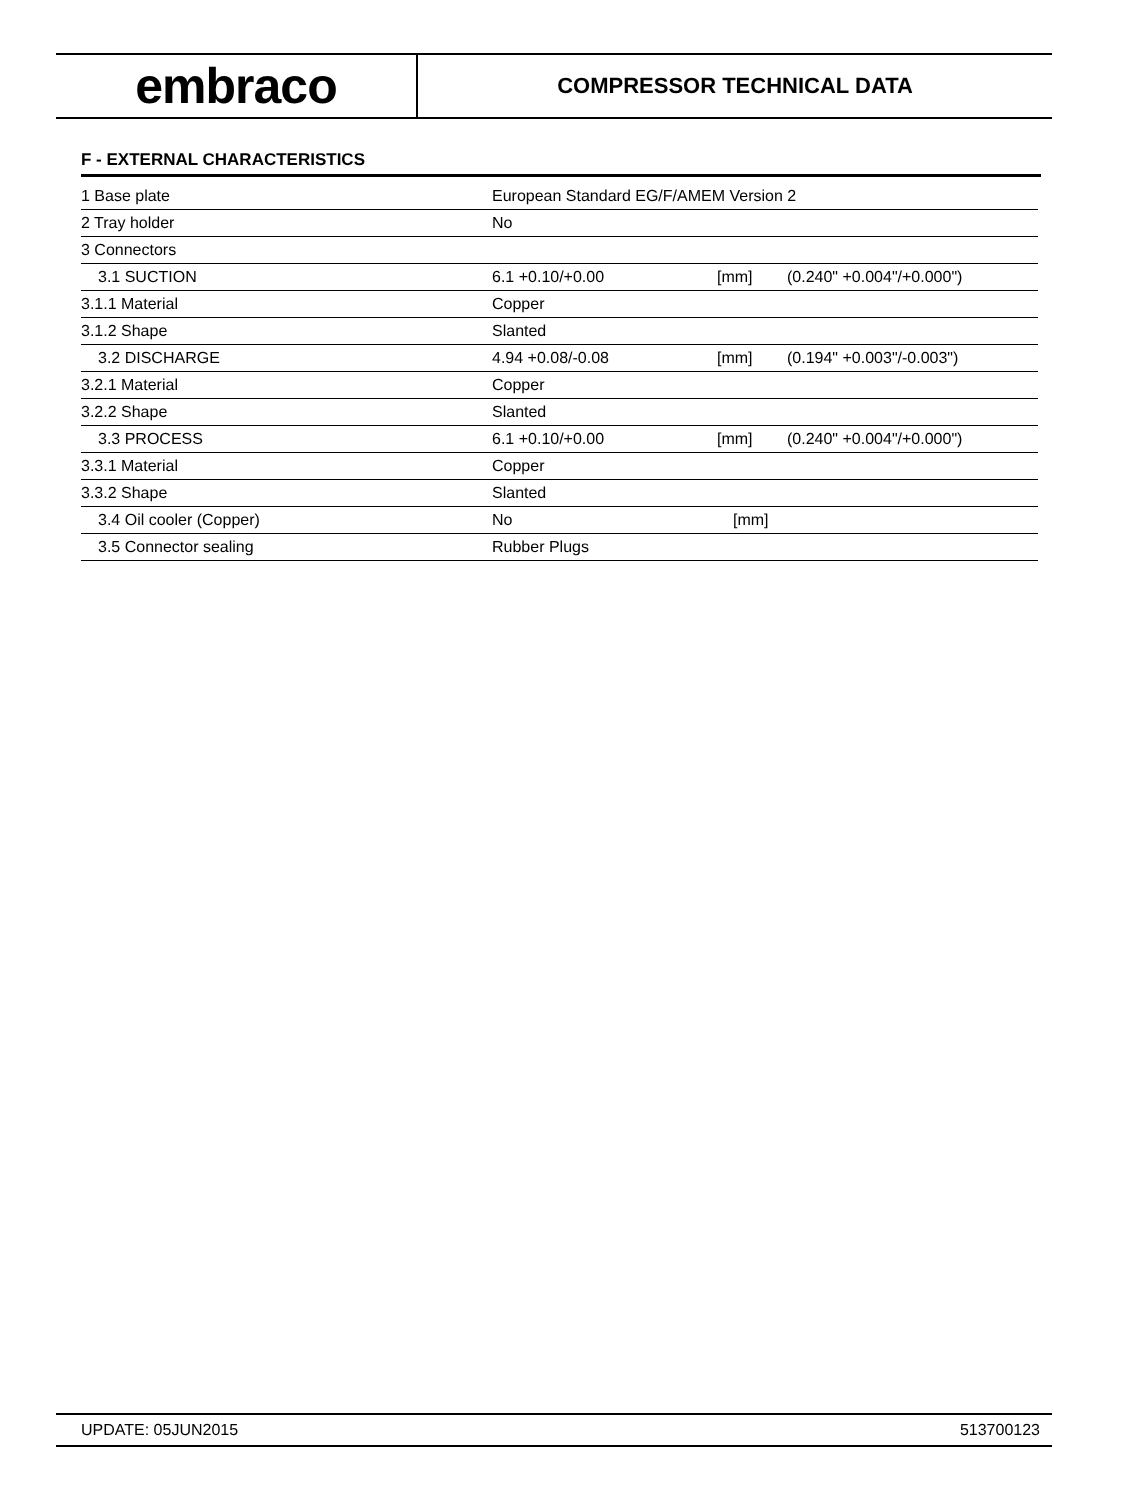embraco
COMPRESSOR TECHNICAL DATA
F - EXTERNAL CHARACTERISTICS
| 1 Base plate | European Standard EG/F/AMEM Version 2 | | |
| 2 Tray holder | No | | |
| 3 Connectors | | | |
| 3.1 SUCTION | 6.1 +0.10/+0.00 | [mm] | (0.240" +0.004"/+0.000") |
| 3.1.1 Material | Copper | | |
| 3.1.2 Shape | Slanted | | |
| 3.2 DISCHARGE | 4.94 +0.08/-0.08 | [mm] | (0.194" +0.003"/-0.003") |
| 3.2.1 Material | Copper | | |
| 3.2.2 Shape | Slanted | | |
| 3.3 PROCESS | 6.1 +0.10/+0.00 | [mm] | (0.240" +0.004"/+0.000") |
| 3.3.1 Material | Copper | | |
| 3.3.2 Shape | Slanted | | |
| 3.4 Oil cooler (Copper) | No | [mm] | |
| 3.5 Connector sealing | Rubber Plugs | | |
UPDATE: 05JUN2015 513700123